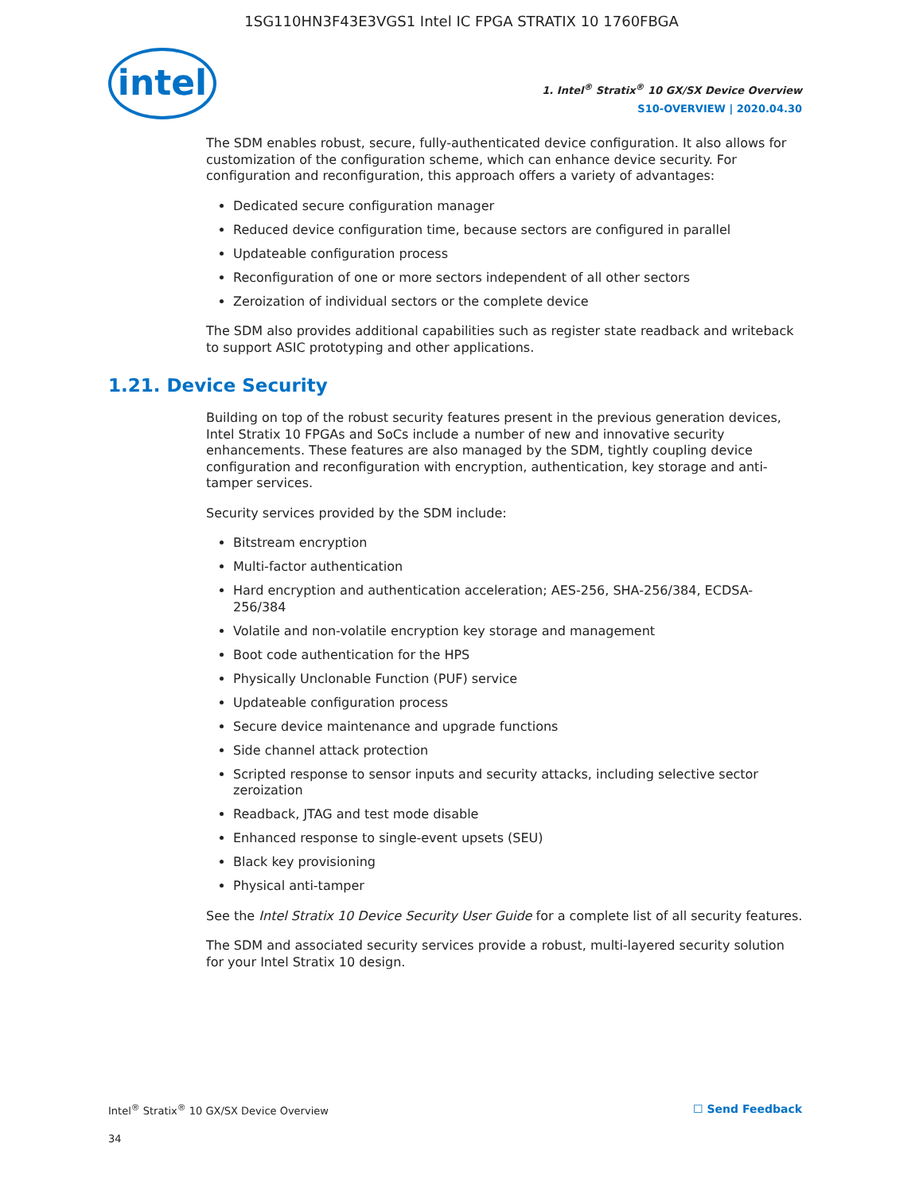1SG110HN3F43E3VGS1 Intel IC FPGA STRATIX 10 1760FBGA
intel
1. Intel<sup>®</sup> Stratix<sup>®</sup> 10 GX/SX Device Overview
S10-OVERVIEW | 2020.04.30
The SDM enables robust, secure, fully-authenticated device configuration. It also allows for customization of the configuration scheme, which can enhance device security. For configuration and reconfiguration, this approach offers a variety of advantages:
Dedicated secure configuration manager
Reduced device configuration time, because sectors are configured in parallel
Updateable configuration process
Reconfiguration of one or more sectors independent of all other sectors
Zeroization of individual sectors or the complete device
The SDM also provides additional capabilities such as register state readback and writeback to support ASIC prototyping and other applications.
1.21. Device Security
Building on top of the robust security features present in the previous generation devices, Intel Stratix 10 FPGAs and SoCs include a number of new and innovative security enhancements. These features are also managed by the SDM, tightly coupling device configuration and reconfiguration with encryption, authentication, key storage and anti-tamper services.
Security services provided by the SDM include:
Bitstream encryption
Multi-factor authentication
Hard encryption and authentication acceleration; AES-256, SHA-256/384, ECDSA-256/384
Volatile and non-volatile encryption key storage and management
Boot code authentication for the HPS
Physically Unclonable Function (PUF) service
Updateable configuration process
Secure device maintenance and upgrade functions
Side channel attack protection
Scripted response to sensor inputs and security attacks, including selective sector zeroization
Readback, JTAG and test mode disable
Enhanced response to single-event upsets (SEU)
Black key provisioning
Physical anti-tamper
See the Intel Stratix 10 Device Security User Guide for a complete list of all security features.
The SDM and associated security services provide a robust, multi-layered security solution for your Intel Stratix 10 design.
Intel<sup>®</sup> Stratix<sup>®</sup> 10 GX/SX Device Overview ☐ Send Feedback
34